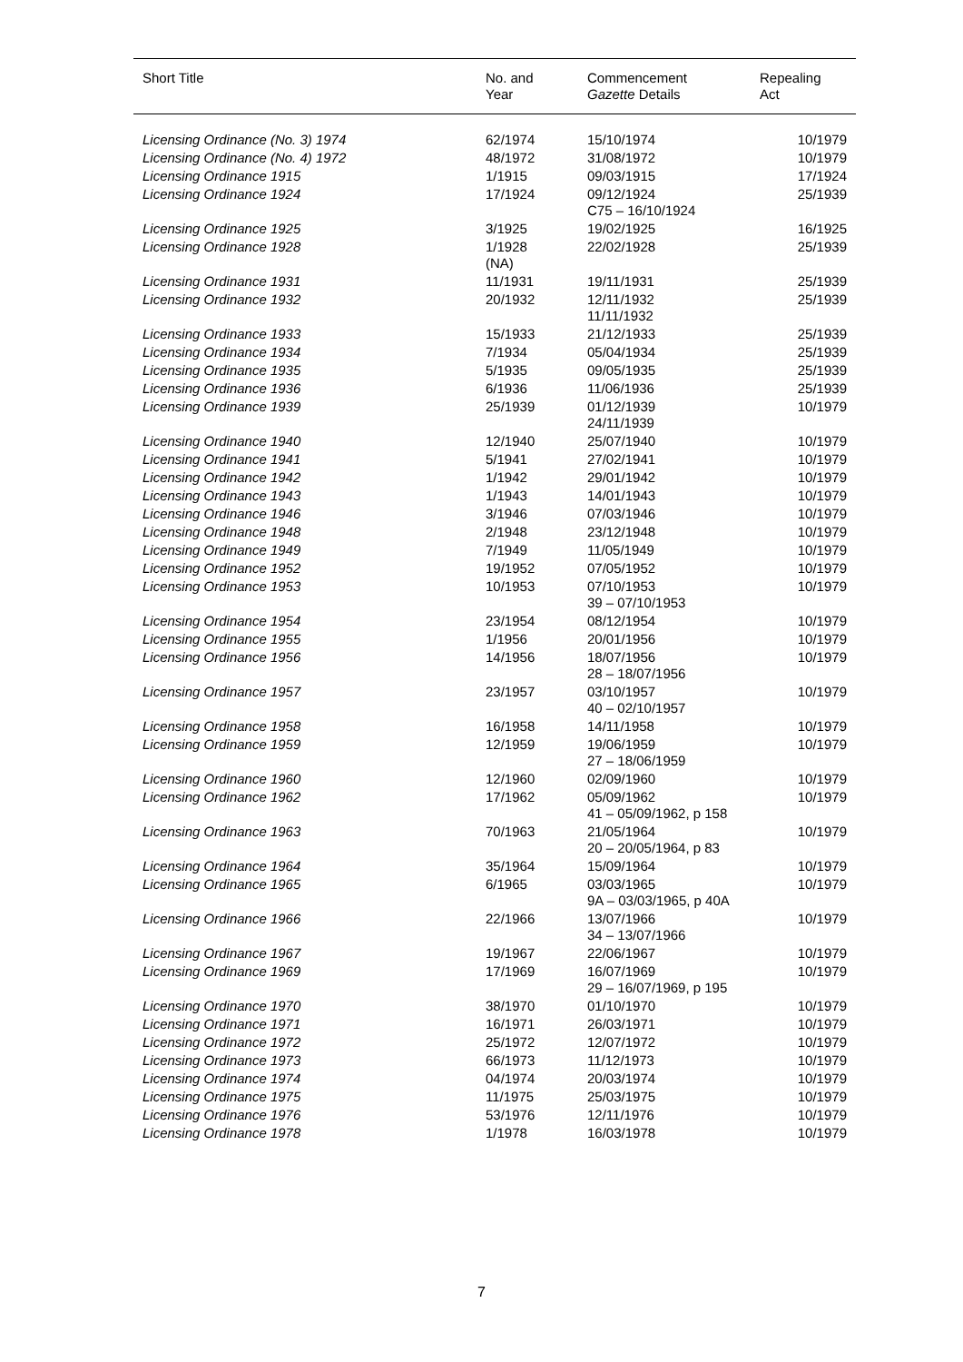| Short Title | No. and Year | Commencement Gazette Details | Repealing Act |
| --- | --- | --- | --- |
| Licensing Ordinance (No. 3) 1974 | 62/1974 | 15/10/1974 | 10/1979 |
| Licensing Ordinance (No. 4) 1972 | 48/1972 | 31/08/1972 | 10/1979 |
| Licensing Ordinance 1915 | 1/1915 | 09/03/1915 | 17/1924 |
| Licensing Ordinance 1924 | 17/1924 | 09/12/1924 C75 – 16/10/1924 | 25/1939 |
| Licensing Ordinance 1925 | 3/1925 | 19/02/1925 | 16/1925 |
| Licensing Ordinance 1928 | 1/1928 (NA) | 22/02/1928 | 25/1939 |
| Licensing Ordinance 1931 | 11/1931 | 19/11/1931 | 25/1939 |
| Licensing Ordinance 1932 | 20/1932 | 12/11/1932 11/11/1932 | 25/1939 |
| Licensing Ordinance 1933 | 15/1933 | 21/12/1933 | 25/1939 |
| Licensing Ordinance 1934 | 7/1934 | 05/04/1934 | 25/1939 |
| Licensing Ordinance 1935 | 5/1935 | 09/05/1935 | 25/1939 |
| Licensing Ordinance 1936 | 6/1936 | 11/06/1936 | 25/1939 |
| Licensing Ordinance 1939 | 25/1939 | 01/12/1939 24/11/1939 | 10/1979 |
| Licensing Ordinance 1940 | 12/1940 | 25/07/1940 | 10/1979 |
| Licensing Ordinance 1941 | 5/1941 | 27/02/1941 | 10/1979 |
| Licensing Ordinance 1942 | 1/1942 | 29/01/1942 | 10/1979 |
| Licensing Ordinance 1943 | 1/1943 | 14/01/1943 | 10/1979 |
| Licensing Ordinance 1946 | 3/1946 | 07/03/1946 | 10/1979 |
| Licensing Ordinance 1948 | 2/1948 | 23/12/1948 | 10/1979 |
| Licensing Ordinance 1949 | 7/1949 | 11/05/1949 | 10/1979 |
| Licensing Ordinance 1952 | 19/1952 | 07/05/1952 | 10/1979 |
| Licensing Ordinance 1953 | 10/1953 | 07/10/1953 39 – 07/10/1953 | 10/1979 |
| Licensing Ordinance 1954 | 23/1954 | 08/12/1954 | 10/1979 |
| Licensing Ordinance 1955 | 1/1956 | 20/01/1956 | 10/1979 |
| Licensing Ordinance 1956 | 14/1956 | 18/07/1956 28 – 18/07/1956 | 10/1979 |
| Licensing Ordinance 1957 | 23/1957 | 03/10/1957 40 – 02/10/1957 | 10/1979 |
| Licensing Ordinance 1958 | 16/1958 | 14/11/1958 | 10/1979 |
| Licensing Ordinance 1959 | 12/1959 | 19/06/1959 27 – 18/06/1959 | 10/1979 |
| Licensing Ordinance 1960 | 12/1960 | 02/09/1960 | 10/1979 |
| Licensing Ordinance 1962 | 17/1962 | 05/09/1962 41 – 05/09/1962, p 158 | 10/1979 |
| Licensing Ordinance 1963 | 70/1963 | 21/05/1964 20 – 20/05/1964, p 83 | 10/1979 |
| Licensing Ordinance 1964 | 35/1964 | 15/09/1964 | 10/1979 |
| Licensing Ordinance 1965 | 6/1965 | 03/03/1965 9A – 03/03/1965, p 40A | 10/1979 |
| Licensing Ordinance 1966 | 22/1966 | 13/07/1966 34 – 13/07/1966 | 10/1979 |
| Licensing Ordinance 1967 | 19/1967 | 22/06/1967 | 10/1979 |
| Licensing Ordinance 1969 | 17/1969 | 16/07/1969 29 – 16/07/1969, p 195 | 10/1979 |
| Licensing Ordinance 1970 | 38/1970 | 01/10/1970 | 10/1979 |
| Licensing Ordinance 1971 | 16/1971 | 26/03/1971 | 10/1979 |
| Licensing Ordinance 1972 | 25/1972 | 12/07/1972 | 10/1979 |
| Licensing Ordinance 1973 | 66/1973 | 11/12/1973 | 10/1979 |
| Licensing Ordinance 1974 | 04/1974 | 20/03/1974 | 10/1979 |
| Licensing Ordinance 1975 | 11/1975 | 25/03/1975 | 10/1979 |
| Licensing Ordinance 1976 | 53/1976 | 12/11/1976 | 10/1979 |
| Licensing Ordinance 1978 | 1/1978 | 16/03/1978 | 10/1979 |
7